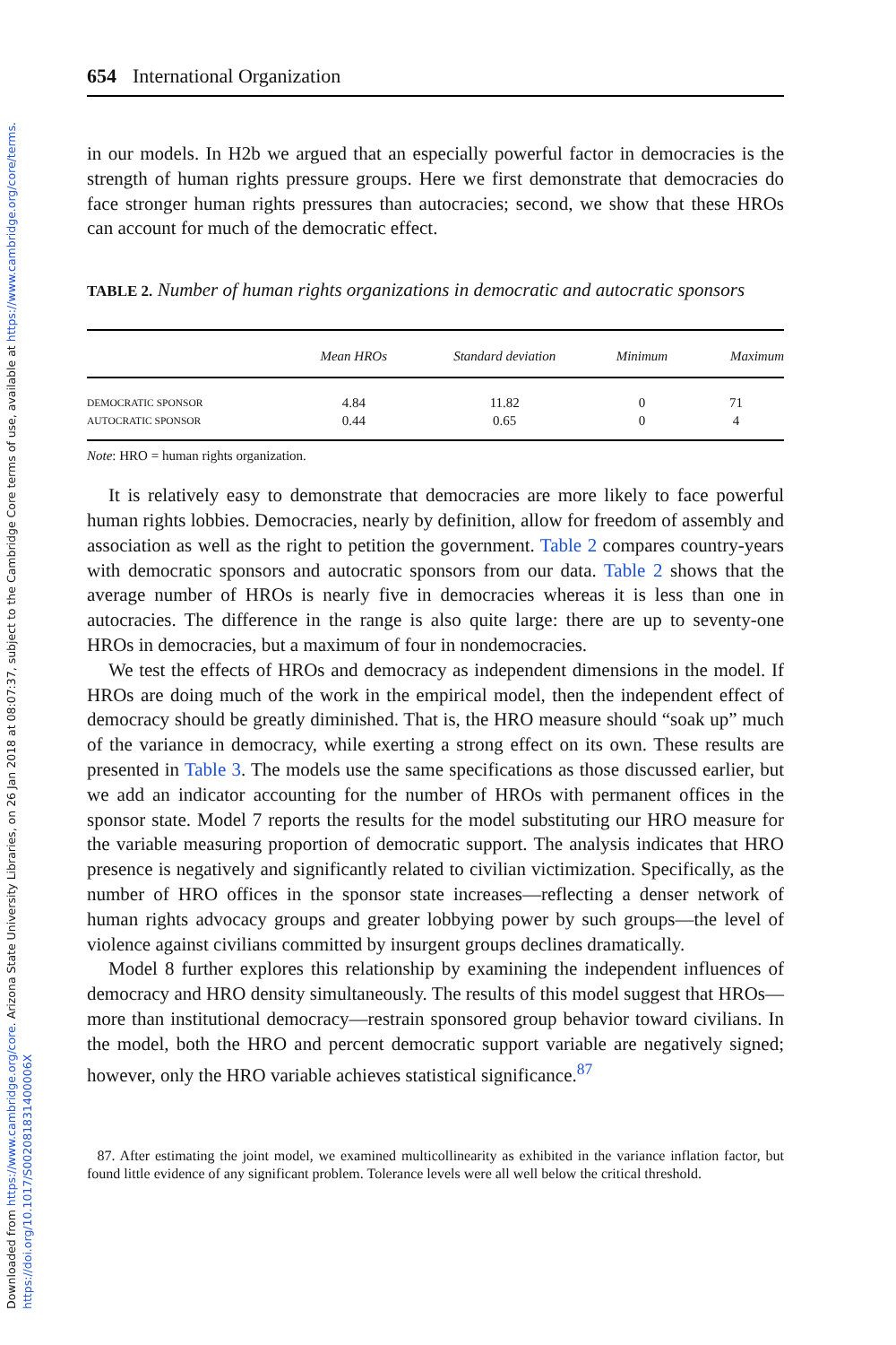Downloaded from https://www.cambridge.org/core. Arizona State University Libraries, on 26 Jan 2018 at 08:07:37, subject to the Cambridge Core terms of use, available at https://www.cambridge.org/core/terms. https://doi.org/10.1017/S002081831400006X
654 International Organization
in our models. In H2b we argued that an especially powerful factor in democracies is the strength of human rights pressure groups. Here we first demonstrate that democracies do face stronger human rights pressures than autocracies; second, we show that these HROs can account for much of the democratic effect.
TABLE 2. Number of human rights organizations in democratic and autocratic sponsors
| | Mean HROs | Standard deviation | Minimum | Maximum |
| --- | --- | --- | --- | --- |
| DEMOCRATIC SPONSOR | 4.84 | 11.82 | 0 | 71 |
| AUTOCRATIC SPONSOR | 0.44 | 0.65 | 0 | 4 |
Note: HRO = human rights organization.
It is relatively easy to demonstrate that democracies are more likely to face powerful human rights lobbies. Democracies, nearly by definition, allow for freedom of assembly and association as well as the right to petition the government. Table 2 compares country-years with democratic sponsors and autocratic sponsors from our data. Table 2 shows that the average number of HROs is nearly five in democracies whereas it is less than one in autocracies. The difference in the range is also quite large: there are up to seventy-one HROs in democracies, but a maximum of four in nondemocracies.
We test the effects of HROs and democracy as independent dimensions in the model. If HROs are doing much of the work in the empirical model, then the independent effect of democracy should be greatly diminished. That is, the HRO measure should “soak up” much of the variance in democracy, while exerting a strong effect on its own. These results are presented in Table 3. The models use the same specifications as those discussed earlier, but we add an indicator accounting for the number of HROs with permanent offices in the sponsor state. Model 7 reports the results for the model substituting our HRO measure for the variable measuring proportion of democratic support. The analysis indicates that HRO presence is negatively and significantly related to civilian victimization. Specifically, as the number of HRO offices in the sponsor state increases—reflecting a denser network of human rights advocacy groups and greater lobbying power by such groups—the level of violence against civilians committed by insurgent groups declines dramatically.
Model 8 further explores this relationship by examining the independent influences of democracy and HRO density simultaneously. The results of this model suggest that HROs—more than institutional democracy—restrain sponsored group behavior toward civilians. In the model, both the HRO and percent democratic support variable are negatively signed; however, only the HRO variable achieves statistical significance.<sup>87</sup>
87. After estimating the joint model, we examined multicollinearity as exhibited in the variance inflation factor, but found little evidence of any significant problem. Tolerance levels were all well below the critical threshold.